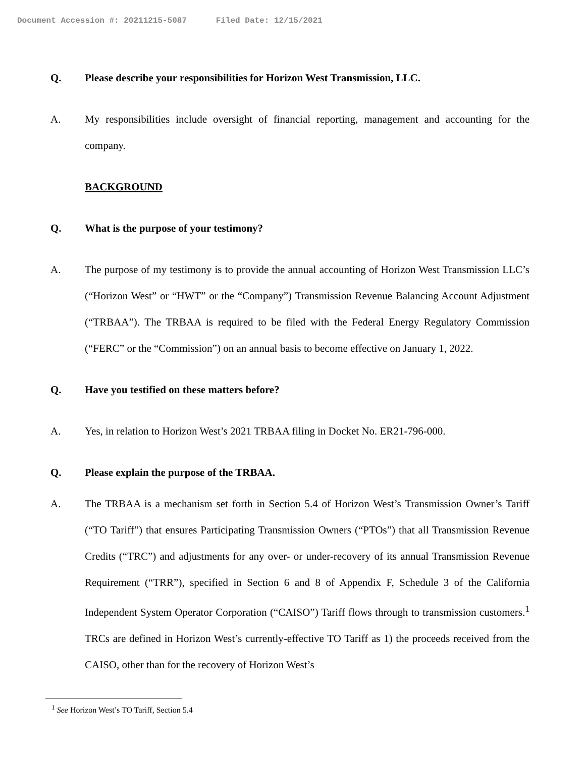Document Accession #: 20211215-5087 Filed Date: 12/15/2021
Q. Please describe your responsibilities for Horizon West Transmission, LLC.
A. My responsibilities include oversight of financial reporting, management and accounting for the company.
BACKGROUND
Q. What is the purpose of your testimony?
A. The purpose of my testimony is to provide the annual accounting of Horizon West Transmission LLC’s (“Horizon West” or “HWT” or the “Company”) Transmission Revenue Balancing Account Adjustment (“TRBAA”). The TRBAA is required to be filed with the Federal Energy Regulatory Commission (“FERC” or the “Commission”) on an annual basis to become effective on January 1, 2022.
Q. Have you testified on these matters before?
A. Yes, in relation to Horizon West’s 2021 TRBAA filing in Docket No. ER21-796-000.
Q. Please explain the purpose of the TRBAA.
A. The TRBAA is a mechanism set forth in Section 5.4 of Horizon West’s Transmission Owner’s Tariff (“TO Tariff”) that ensures Participating Transmission Owners (“PTOs”) that all Transmission Revenue Credits (“TRC”) and adjustments for any over- or under-recovery of its annual Transmission Revenue Requirement (“TRR”), specified in Section 6 and 8 of Appendix F, Schedule 3 of the California Independent System Operator Corporation (“CAISO”) Tariff flows through to transmission customers.<sup>1</sup> TRCs are defined in Horizon West’s currently-effective TO Tariff as 1) the proceeds received from the CAISO, other than for the recovery of Horizon West’s
<sup>1</sup> See Horizon West’s TO Tariff, Section 5.4